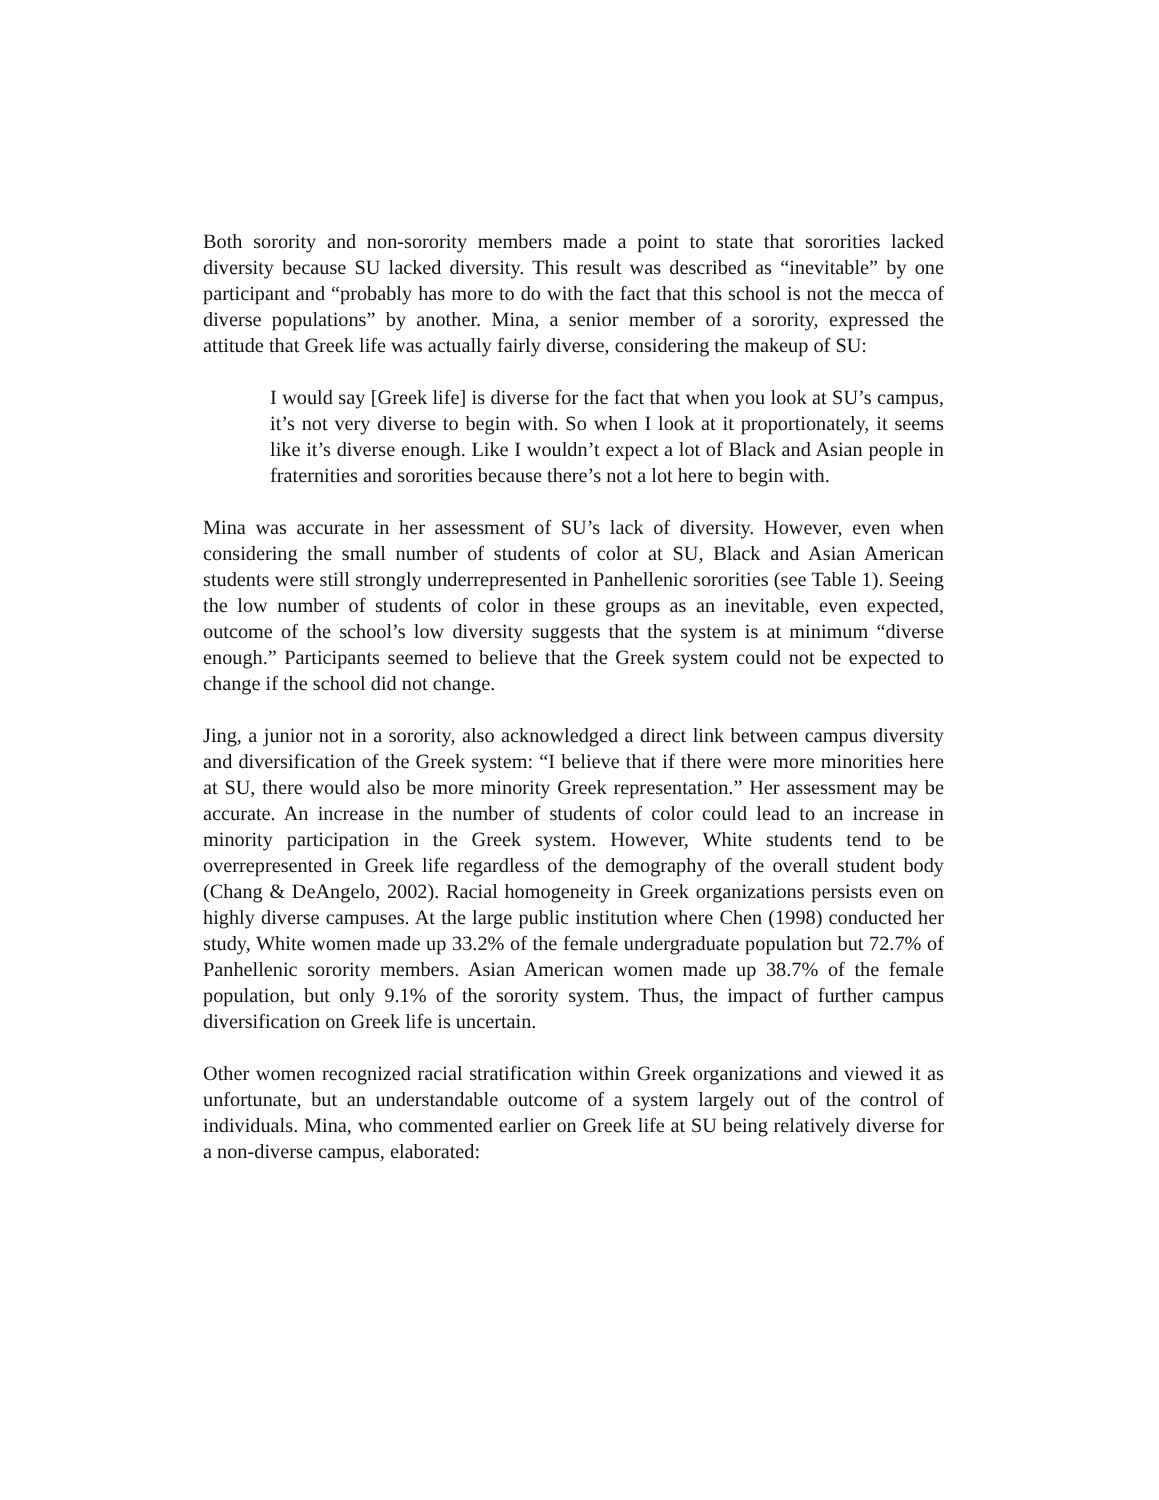Both sorority and non-sorority members made a point to state that sororities lacked diversity because SU lacked diversity. This result was described as “inevitable” by one participant and “probably has more to do with the fact that this school is not the mecca of diverse populations” by another. Mina, a senior member of a sorority, expressed the attitude that Greek life was actually fairly diverse, considering the makeup of SU:
I would say [Greek life] is diverse for the fact that when you look at SU’s campus, it’s not very diverse to begin with. So when I look at it proportionately, it seems like it’s diverse enough. Like I wouldn’t expect a lot of Black and Asian people in fraternities and sororities because there’s not a lot here to begin with.
Mina was accurate in her assessment of SU’s lack of diversity. However, even when considering the small number of students of color at SU, Black and Asian American students were still strongly underrepresented in Panhellenic sororities (see Table 1). Seeing the low number of students of color in these groups as an inevitable, even expected, outcome of the school’s low diversity suggests that the system is at minimum “diverse enough.” Participants seemed to believe that the Greek system could not be expected to change if the school did not change.
Jing, a junior not in a sorority, also acknowledged a direct link between campus diversity and diversification of the Greek system: “I believe that if there were more minorities here at SU, there would also be more minority Greek representation.” Her assessment may be accurate. An increase in the number of students of color could lead to an increase in minority participation in the Greek system. However, White students tend to be overrepresented in Greek life regardless of the demography of the overall student body (Chang & DeAngelo, 2002). Racial homogeneity in Greek organizations persists even on highly diverse campuses. At the large public institution where Chen (1998) conducted her study, White women made up 33.2% of the female undergraduate population but 72.7% of Panhellenic sorority members. Asian American women made up 38.7% of the female population, but only 9.1% of the sorority system. Thus, the impact of further campus diversification on Greek life is uncertain.
Other women recognized racial stratification within Greek organizations and viewed it as unfortunate, but an understandable outcome of a system largely out of the control of individuals. Mina, who commented earlier on Greek life at SU being relatively diverse for a non-diverse campus, elaborated: